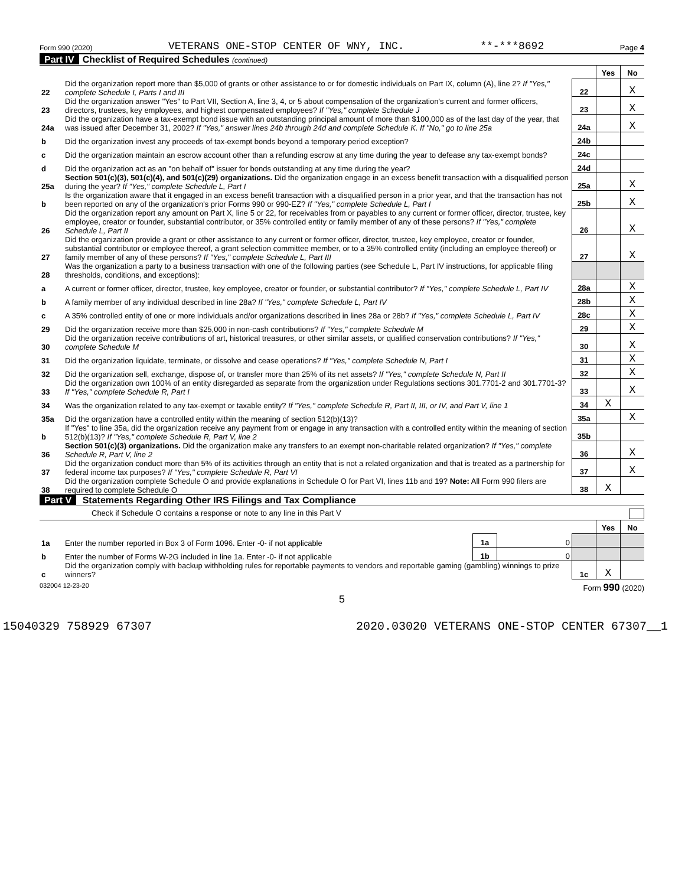Form 990 (2020) VETERANS ONE-STOP CENTER OF WNY, INC. **-***8692 Page 4
Part IV Checklist of Required Schedules (continued)
| | | | Yes | No |
| 22 | Did the organization report more than $5,000 of grants or other assistance to or for domestic individuals on Part IX, column (A), line 2? If "Yes," complete Schedule I, Parts I and III | 22 | | X |
| 23 | Did the organization answer "Yes" to Part VII, Section A, line 3, 4, or 5 about compensation of the organization's current and former officers, directors, trustees, key employees, and highest compensated employees? If "Yes," complete Schedule J | 23 | | X |
| 24a | Did the organization have a tax-exempt bond issue with an outstanding principal amount of more than $100,000 as of the last day of the year, that was issued after December 31, 2002? If "Yes," answer lines 24b through 24d and complete Schedule K. If "No," go to line 25a | 24a | | X |
| b | Did the organization invest any proceeds of tax-exempt bonds beyond a temporary period exception? | 24b | | |
| c | Did the organization maintain an escrow account other than a refunding escrow at any time during the year to defease any tax-exempt bonds? | 24c | | |
| d | Did the organization act as an "on behalf of" issuer for bonds outstanding at any time during the year? | 24d | | |
| 25a | Section 501(c)(3), 501(c)(4), and 501(c)(29) organizations. Did the organization engage in an excess benefit transaction with a disqualified person during the year? If "Yes," complete Schedule L, Part I | 25a | | X |
| b | Is the organization aware that it engaged in an excess benefit transaction with a disqualified person in a prior year, and that the transaction has not been reported on any of the organization's prior Forms 990 or 990-EZ? If "Yes," complete Schedule L, Part I | 25b | | X |
| 26 | Did the organization report any amount on Part X, line 5 or 22, for receivables from or payables to any current or former officer, director, trustee, key employee, creator or founder, substantial contributor, or 35% controlled entity or family member of any of these persons? If "Yes," complete Schedule L, Part II | 26 | | X |
| 27 | Did the organization provide a grant or other assistance to any current or former officer, director, trustee, key employee, creator or founder, substantial contributor or employee thereof, a grant selection committee member, or to a 35% controlled entity (including an employee thereof) or family member of any of these persons? If "Yes," complete Schedule L, Part III | 27 | | X |
| 28 | Was the organization a party to a business transaction with one of the following parties (see Schedule L, Part IV instructions, for applicable filing thresholds, conditions, and exceptions): | | | |
| a | A current or former officer, director, trustee, key employee, creator or founder, or substantial contributor? If "Yes," complete Schedule L, Part IV | 28a | | X |
| b | A family member of any individual described in line 28a? If "Yes," complete Schedule L, Part IV | 28b | | X |
| c | A 35% controlled entity of one or more individuals and/or organizations described in lines 28a or 28b? If "Yes," complete Schedule L, Part IV | 28c | | X |
| 29 | Did the organization receive more than $25,000 in non-cash contributions? If "Yes," complete Schedule M | 29 | | X |
| 30 | Did the organization receive contributions of art, historical treasures, or other similar assets, or qualified conservation contributions? If "Yes," complete Schedule M | 30 | | X |
| 31 | Did the organization liquidate, terminate, or dissolve and cease operations? If "Yes," complete Schedule N, Part I | 31 | | X |
| 32 | Did the organization sell, exchange, dispose of, or transfer more than 25% of its net assets? If "Yes," complete Schedule N, Part II | 32 | | X |
| 33 | Did the organization own 100% of an entity disregarded as separate from the organization under Regulations sections 301.7701-2 and 301.7701-3? If "Yes," complete Schedule R, Part I | 33 | | X |
| 34 | Was the organization related to any tax-exempt or taxable entity? If "Yes," complete Schedule R, Part II, III, or IV, and Part V, line 1 | 34 | X | |
| 35a | Did the organization have a controlled entity within the meaning of section 512(b)(13)? | 35a | | X |
| b | If "Yes" to line 35a, did the organization receive any payment from or engage in any transaction with a controlled entity within the meaning of section 512(b)(13)? If "Yes," complete Schedule R, Part V, line 2 | 35b | | |
| 36 | Section 501(c)(3) organizations. Did the organization make any transfers to an exempt non-charitable related organization? If "Yes," complete Schedule R, Part V, line 2 | 36 | | X |
| 37 | Did the organization conduct more than 5% of its activities through an entity that is not a related organization and that is treated as a partnership for federal income tax purposes? If "Yes," complete Schedule R, Part VI | 37 | | X |
| 38 | Did the organization complete Schedule O and provide explanations in Schedule O for Part VI, lines 11b and 19? Note: All Form 990 filers are required to complete Schedule O | 38 | X | |
Part V Statements Regarding Other IRS Filings and Tax Compliance
Check if Schedule O contains a response or note to any line in this Part V
| | | | | | Yes | No |
| 1a | Enter the number reported in Box 3 of Form 1096. Enter -0- if not applicable | 1a | 0 | | | |
| b | Enter the number of Forms W-2G included in line 1a. Enter -0- if not applicable | 1b | 0 | | | |
| c | Did the organization comply with backup withholding rules for reportable payments to vendors and reportable gaming (gambling) winnings to prize winners? | | | 1c | X | |
032004 12-23-20 Form 990 (2020)
5
15040329 758929 67307 2020.03020 VETERANS ONE-STOP CENTER 67307__1